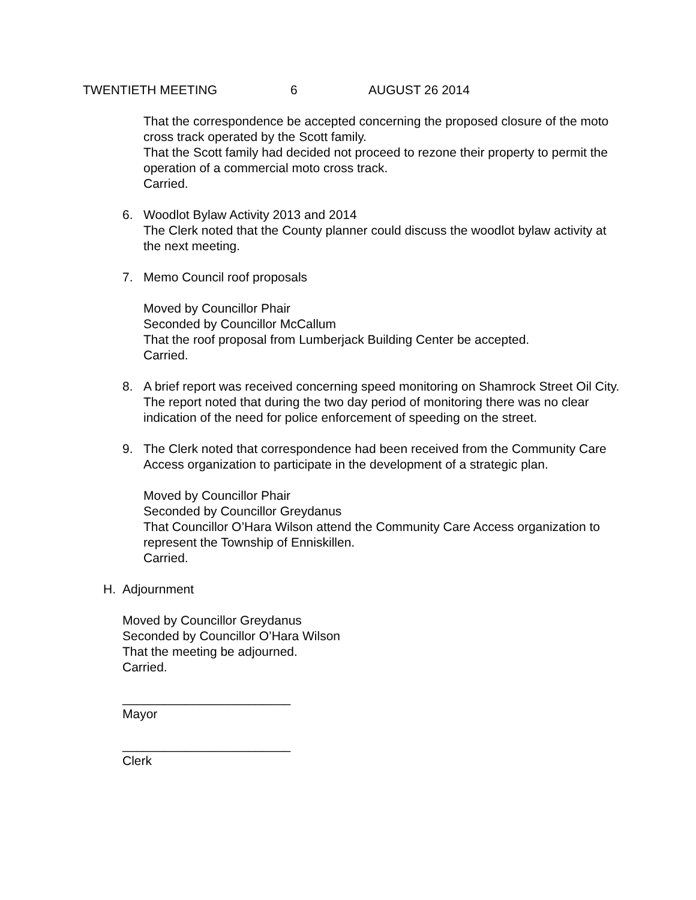TWENTIETH MEETING 6 AUGUST 26 2014
That the correspondence be accepted concerning the proposed closure of the moto cross track operated by the Scott family.
That the Scott family had decided not proceed to rezone their property to permit the operation of a commercial moto cross track.
Carried.
6. Woodlot Bylaw Activity 2013 and 2014
The Clerk noted that the County planner could discuss the woodlot bylaw activity at the next meeting.
7. Memo Council roof proposals
Moved by Councillor Phair
Seconded by Councillor McCallum
That the roof proposal from Lumberjack Building Center be accepted.
Carried.
8. A brief report was received concerning speed monitoring on Shamrock Street Oil City. The report noted that during the two day period of monitoring there was no clear indication of the need for police enforcement of speeding on the street.
9. The Clerk noted that correspondence had been received from the Community Care Access organization to participate in the development of a strategic plan.
Moved by Councillor Phair
Seconded by Councillor Greydanus
That Councillor O’Hara Wilson attend the Community Care Access organization to represent the Township of Enniskillen.
Carried.
H. Adjournment
Moved by Councillor Greydanus
Seconded by Councillor O’Hara Wilson
That the meeting be adjourned.
Carried.
________________________
Mayor
________________________
Clerk